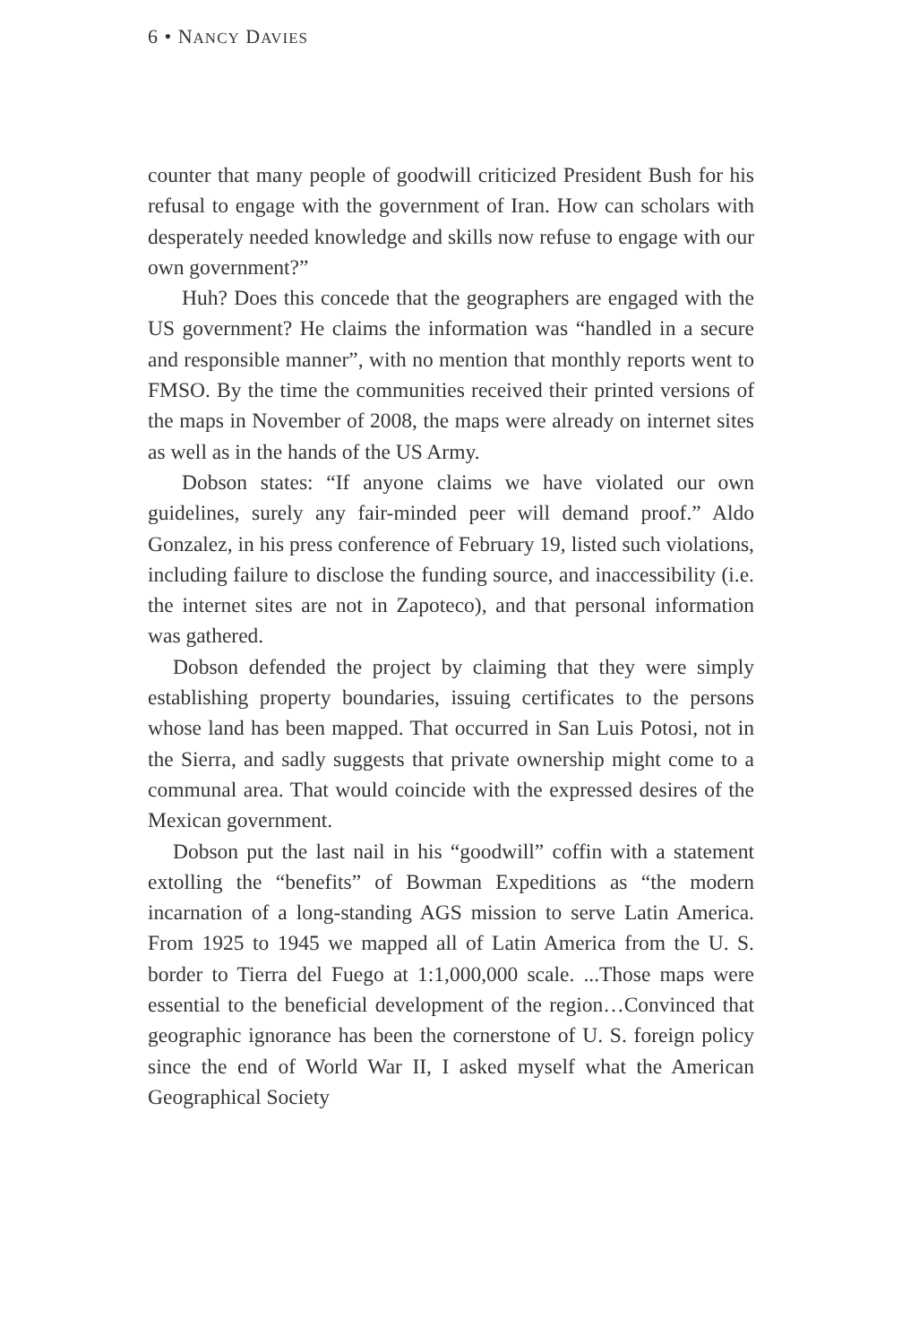6 • NANCY DAVIES
counter that many people of goodwill criticized President Bush for his refusal to engage with the government of Iran. How can scholars with desperately needed knowledge and skills now refuse to engage with our own government?”
Huh? Does this concede that the geographers are engaged with the US government? He claims the information was “handled in a secure and responsible manner”, with no mention that monthly reports went to FMSO. By the time the communities received their printed versions of the maps in November of 2008, the maps were already on internet sites as well as in the hands of the US Army.
Dobson states: “If anyone claims we have violated our own guidelines, surely any fair-minded peer will demand proof.” Aldo Gonzalez, in his press conference of February 19, listed such violations, including failure to disclose the funding source, and inaccessibility (i.e. the internet sites are not in Zapoteco), and that personal information was gathered.
Dobson defended the project by claiming that they were simply establishing property boundaries, issuing certificates to the persons whose land has been mapped. That occurred in San Luis Potosi, not in the Sierra, and sadly suggests that private ownership might come to a communal area. That would coincide with the expressed desires of the Mexican government.
Dobson put the last nail in his “goodwill” coffin with a statement extolling the “benefits” of Bowman Expeditions as “the modern incarnation of a long-standing AGS mission to serve Latin America. From 1925 to 1945 we mapped all of Latin America from the U. S. border to Tierra del Fuego at 1:1,000,000 scale. ...Those maps were essential to the beneficial development of the region…Convinced that geographic ignorance has been the cornerstone of U. S. foreign policy since the end of World War II, I asked myself what the American Geographical Society